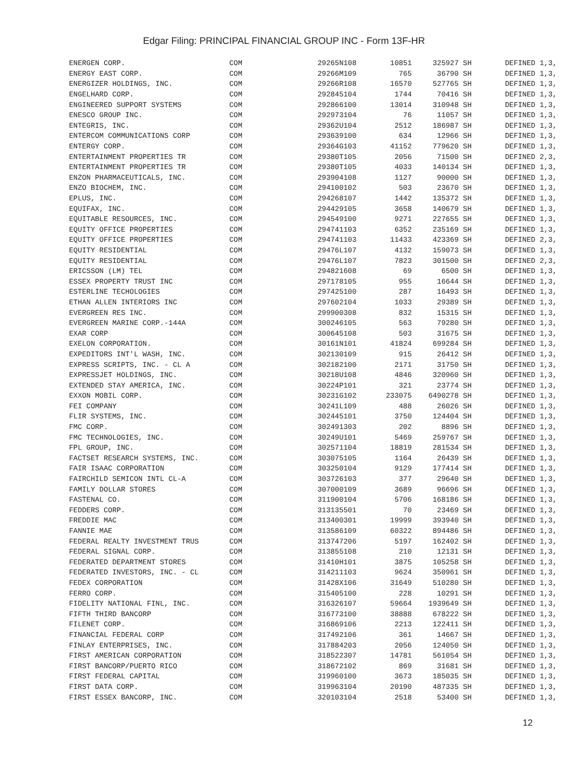Edgar Filing: PRINCIPAL FINANCIAL GROUP INC - Form 13F-HR
| ENERGEN CORP. | COM | 29265N108 | 10851 | 325927 | SH | DEFINED 1,3, |
| ENERGY EAST CORP. | COM | 29266M109 | 765 | 36790 | SH | DEFINED 1,3, |
| ENERGIZER HOLDINGS, INC. | COM | 29266R108 | 16570 | 527765 | SH | DEFINED 1,3, |
| ENGELHARD CORP. | COM | 292845104 | 1744 | 70416 | SH | DEFINED 1,3, |
| ENGINEERED SUPPORT SYSTEMS | COM | 292866100 | 13014 | 310948 | SH | DEFINED 1,3, |
| ENESCO GROUP INC. | COM | 292973104 | 76 | 11057 | SH | DEFINED 1,3, |
| ENTEGRIS, INC. | COM | 29362U104 | 2512 | 186987 | SH | DEFINED 1,3, |
| ENTERCOM COMMUNICATIONS CORP | COM | 293639100 | 634 | 12966 | SH | DEFINED 1,3, |
| ENTERGY CORP. | COM | 29364G103 | 41152 | 779620 | SH | DEFINED 1,3, |
| ENTERTAINMENT PROPERTIES TR | COM | 29380T105 | 2056 | 71500 | SH | DEFINED 2,3, |
| ENTERTAINMENT PROPERTIES TR | COM | 29380T105 | 4033 | 140134 | SH | DEFINED 1,3, |
| ENZON PHARMACEUTICALS, INC. | COM | 293904108 | 1127 | 90000 | SH | DEFINED 1,3, |
| ENZO BIOCHEM, INC. | COM | 294100102 | 503 | 23670 | SH | DEFINED 1,3, |
| EPLUS, INC. | COM | 294268107 | 1442 | 135372 | SH | DEFINED 1,3, |
| EQUIFAX, INC. | COM | 294429105 | 3658 | 140679 | SH | DEFINED 1,3, |
| EQUITABLE RESOURCES, INC. | COM | 294549100 | 9271 | 227655 | SH | DEFINED 1,3, |
| EQUITY OFFICE PROPERTIES | COM | 294741103 | 6352 | 235169 | SH | DEFINED 1,3, |
| EQUITY OFFICE PROPERTIES | COM | 294741103 | 11433 | 423369 | SH | DEFINED 2,3, |
| EQUITY RESIDENTIAL | COM | 29476L107 | 4132 | 159073 | SH | DEFINED 1,3, |
| EQUITY RESIDENTIAL | COM | 29476L107 | 7823 | 301500 | SH | DEFINED 2,3, |
| ERICSSON (LM) TEL | COM | 294821608 | 69 | 6500 | SH | DEFINED 1,3, |
| ESSEX PROPERTY TRUST INC | COM | 297178105 | 955 | 16644 | SH | DEFINED 1,3, |
| ESTERLINE TECHOLOGIES | COM | 297425100 | 287 | 16493 | SH | DEFINED 1,3, |
| ETHAN ALLEN INTERIORS INC | COM | 297602104 | 1033 | 29389 | SH | DEFINED 1,3, |
| EVERGREEN RES INC. | COM | 299900308 | 832 | 15315 | SH | DEFINED 1,3, |
| EVERGREEN MARINE CORP.-144A | COM | 300246105 | 563 | 79280 | SH | DEFINED 1,3, |
| EXAR CORP | COM | 300645108 | 503 | 31675 | SH | DEFINED 1,3, |
| EXELON CORPORATION. | COM | 30161N101 | 41824 | 699284 | SH | DEFINED 1,3, |
| EXPEDITORS INT'L WASH, INC. | COM | 302130109 | 915 | 26412 | SH | DEFINED 1,3, |
| EXPRESS SCRIPTS, INC. - CL A | COM | 302182100 | 2171 | 31750 | SH | DEFINED 1,3, |
| EXPRESSJET HOLDINGS, INC. | COM | 30218U108 | 4846 | 320960 | SH | DEFINED 1,3, |
| EXTENDED STAY AMERICA, INC. | COM | 30224P101 | 321 | 23774 | SH | DEFINED 1,3, |
| EXXON MOBIL CORP. | COM | 30231G102 | 233075 | 6490278 | SH | DEFINED 1,3, |
| FEI COMPANY | COM | 30241L109 | 488 | 26026 | SH | DEFINED 1,3, |
| FLIR SYSTEMS, INC. | COM | 302445101 | 3750 | 124404 | SH | DEFINED 1,3, |
| FMC CORP. | COM | 302491303 | 202 | 8896 | SH | DEFINED 1,3, |
| FMC TECHNOLOGIES, INC. | COM | 30249U101 | 5469 | 259767 | SH | DEFINED 1,3, |
| FPL GROUP, INC. | COM | 302571104 | 18819 | 281534 | SH | DEFINED 1,3, |
| FACTSET RESEARCH SYSTEMS, INC. | COM | 303075105 | 1164 | 26439 | SH | DEFINED 1,3, |
| FAIR ISAAC CORPORATION | COM | 303250104 | 9129 | 177414 | SH | DEFINED 1,3, |
| FAIRCHILD SEMICON INTL CL-A | COM | 303726103 | 377 | 29640 | SH | DEFINED 1,3, |
| FAMILY DOLLAR STORES | COM | 307000109 | 3689 | 96696 | SH | DEFINED 1,3, |
| FASTENAL CO. | COM | 311900104 | 5706 | 168186 | SH | DEFINED 1,3, |
| FEDDERS CORP. | COM | 313135501 | 70 | 23469 | SH | DEFINED 1,3, |
| FREDDIE MAC | COM | 313400301 | 19999 | 393940 | SH | DEFINED 1,3, |
| FANNIE MAE | COM | 313586109 | 60322 | 894486 | SH | DEFINED 1,3, |
| FEDERAL REALTY INVESTMENT TRUS | COM | 313747206 | 5197 | 162402 | SH | DEFINED 1,3, |
| FEDERAL SIGNAL CORP. | COM | 313855108 | 210 | 12131 | SH | DEFINED 1,3, |
| FEDERATED DEPARTMENT STORES | COM | 31410H101 | 3875 | 105258 | SH | DEFINED 1,3, |
| FEDERATED INVESTORS, INC. - CL | COM | 314211103 | 9624 | 350961 | SH | DEFINED 1,3, |
| FEDEX CORPORATION | COM | 31428X106 | 31649 | 510280 | SH | DEFINED 1,3, |
| FERRO CORP. | COM | 315405100 | 228 | 10291 | SH | DEFINED 1,3, |
| FIDELITY NATIONAL FINL, INC. | COM | 316326107 | 59664 | 1939649 | SH | DEFINED 1,3, |
| FIFTH THIRD BANCORP | COM | 316773100 | 38888 | 678222 | SH | DEFINED 1,3, |
| FILENET CORP. | COM | 316869106 | 2213 | 122411 | SH | DEFINED 1,3, |
| FINANCIAL FEDERAL CORP | COM | 317492106 | 361 | 14667 | SH | DEFINED 1,3, |
| FINLAY ENTERPRISES, INC. | COM | 317884203 | 2056 | 124050 | SH | DEFINED 1,3, |
| FIRST AMERICAN CORPORATION | COM | 318522307 | 14781 | 561054 | SH | DEFINED 1,3, |
| FIRST BANCORP/PUERTO RICO | COM | 318672102 | 869 | 31681 | SH | DEFINED 1,3, |
| FIRST FEDERAL CAPITAL | COM | 319960100 | 3673 | 185035 | SH | DEFINED 1,3, |
| FIRST DATA CORP. | COM | 319963104 | 20190 | 487335 | SH | DEFINED 1,3, |
| FIRST ESSEX BANCORP, INC. | COM | 320103104 | 2518 | 53400 | SH | DEFINED 1,3, |
12